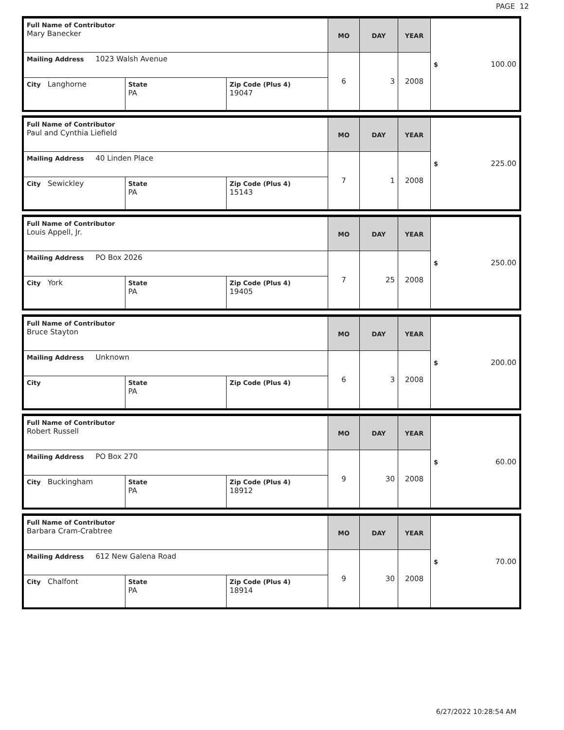PAGE 12
| Full Name of Contributor Mary Banecker | | | MO | DAY | YEAR | $ 100.00 |
| Mailing Address 1023 Walsh Avenue | | | 6 | 3 | 2008 | |
| City Langhorne | State PA | Zip Code (Plus 4) 19047 | | | | |
| Full Name of Contributor Paul and Cynthia Liefield | | | MO | DAY | YEAR | $ 225.00 |
| Mailing Address 40 Linden Place | | | 7 | 1 | 2008 | |
| City Sewickley | State PA | Zip Code (Plus 4) 15143 | | | | |
| Full Name of Contributor Louis Appell, Jr. | | | MO | DAY | YEAR | $ 250.00 |
| Mailing Address PO Box 2026 | | | 7 | 25 | 2008 | |
| City York | State PA | Zip Code (Plus 4) 19405 | | | | |
| Full Name of Contributor Bruce Stayton | | | MO | DAY | YEAR | $ 200.00 |
| Mailing Address Unknown | | | 6 | 3 | 2008 | |
| City | State PA | Zip Code (Plus 4) | | | | |
| Full Name of Contributor Robert Russell | | | MO | DAY | YEAR | $ 60.00 |
| Mailing Address PO Box 270 | | | 9 | 30 | 2008 | |
| City Buckingham | State PA | Zip Code (Plus 4) 18912 | | | | |
| Full Name of Contributor Barbara Cram-Crabtree | | | MO | DAY | YEAR | $ 70.00 |
| Mailing Address 612 New Galena Road | | | 9 | 30 | 2008 | |
| City Chalfont | State PA | Zip Code (Plus 4) 18914 | | | | |
6/27/2022 10:28:54 AM